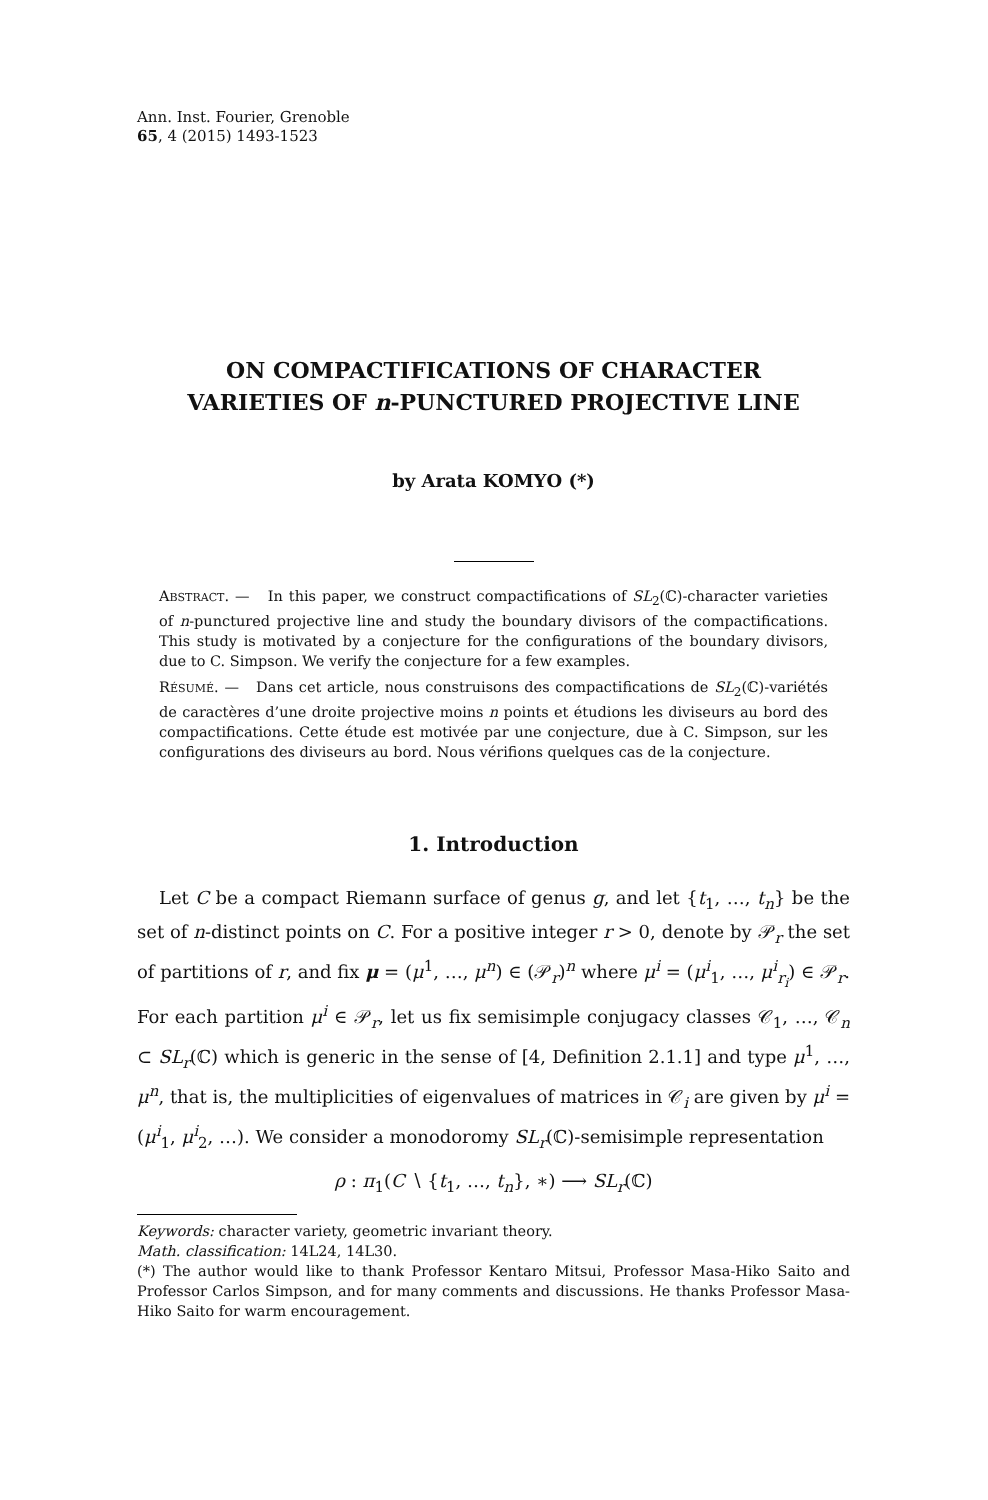Ann. Inst. Fourier, Grenoble
65, 4 (2015) 1493-1523
ON COMPACTIFICATIONS OF CHARACTER
VARIETIES OF n-PUNCTURED PROJECTIVE LINE
by Arata KOMYO (*)
ABSTRACT. — In this paper, we construct compactifications of SL<sub>2</sub>(ℂ)-character varieties of n-punctured projective line and study the boundary divisors of the compactifications. This study is motivated by a conjecture for the configurations of the boundary divisors, due to C. Simpson. We verify the conjecture for a few examples.
RÉSUMÉ. — Dans cet article, nous construisons des compactifications de SL<sub>2</sub>(ℂ)-variétés de caractères d’une droite projective moins n points et étudions les diviseurs au bord des compactifications. Cette étude est motivée par une conjecture, due à C. Simpson, sur les configurations des diviseurs au bord. Nous vérifions quelques cas de la conjecture.
1. Introduction
Let C be a compact Riemann surface of genus g, and let {t<sub>1</sub>, …, t<sub>n</sub>} be the set of n-distinct points on C. For a positive integer r > 0, denote by 𝒫<sub>r</sub> the set of partitions of r, and fix μ = (μ<sup>1</sup>, …, μ<sup>n</sup>) ∈ (𝒫<sub>r</sub>)<sup>n</sup> where μ<sup>i</sup> = (μ<sup>i</sup><sub>1</sub>, …, μ<sup>i</sup><sub>r<sub>i</sub></sub>) ∈ 𝒫<sub>r</sub>. For each partition μ<sup>i</sup> ∈ 𝒫<sub>r</sub>, let us fix semisimple conjugacy classes 𝒞<sub>1</sub>, …, 𝒞<sub>n</sub> ⊂ SL<sub>r</sub>(ℂ) which is generic in the sense of [4, Definition 2.1.1] and type μ<sup>1</sup>, …, μ<sup>n</sup>, that is, the multiplicities of eigenvalues of matrices in 𝒞<sub>i</sub> are given by μ<sup>i</sup> = (μ<sup>i</sup><sub>1</sub>, μ<sup>i</sup><sub>2</sub>, …). We consider a monodoromy SL<sub>r</sub>(ℂ)-semisimple representation
ρ : π<sub>1</sub>(C ∖ {t<sub>1</sub>, …, t<sub>n</sub>}, ∗) ⟶ SL<sub>r</sub>(ℂ)
Keywords: character variety, geometric invariant theory.
Math. classification: 14L24, 14L30.
(*) The author would like to thank Professor Kentaro Mitsui, Professor Masa-Hiko Saito and Professor Carlos Simpson, and for many comments and discussions. He thanks Professor Masa-Hiko Saito for warm encouragement.